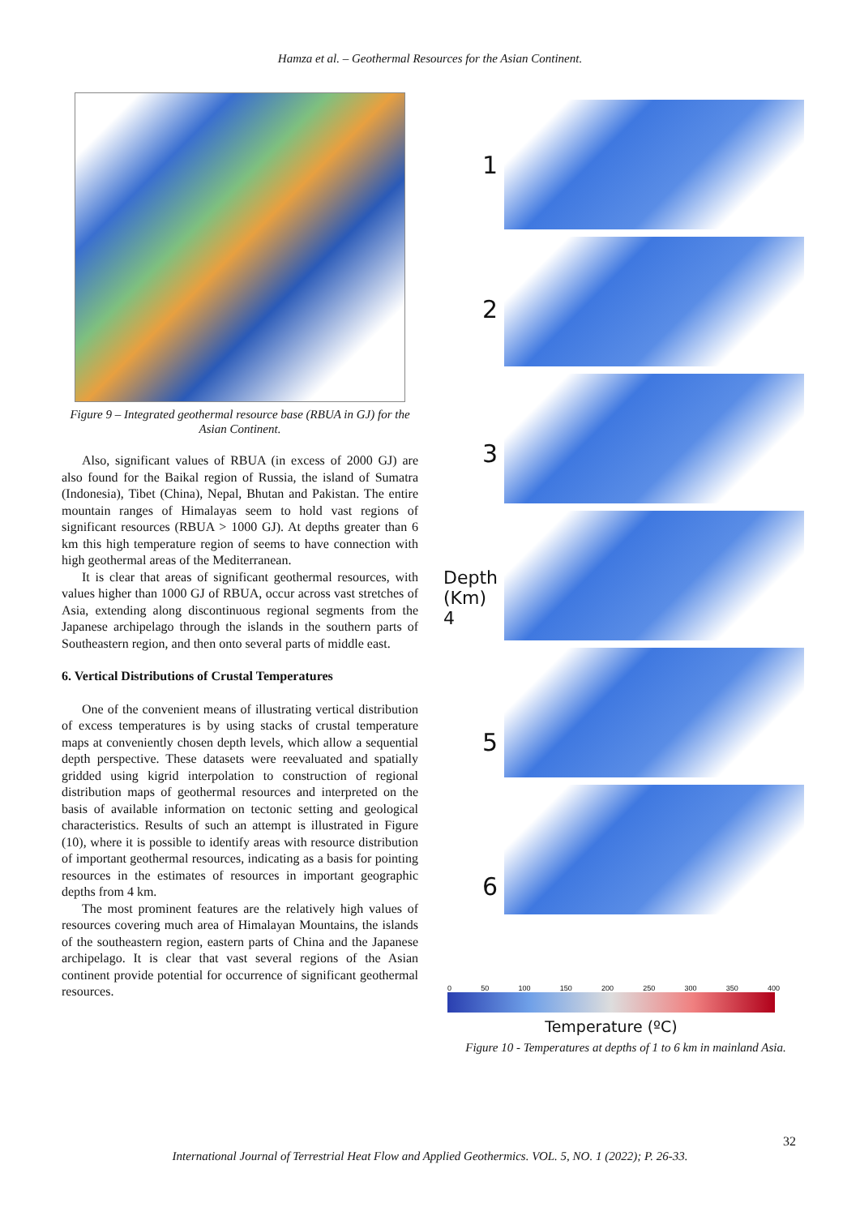Hamza et al. – Geothermal Resources for the Asian Continent.
Figure 9 – Integrated geothermal resource base (RBUA in GJ) for the Asian Continent.
Also, significant values of RBUA (in excess of 2000 GJ) are also found for the Baikal region of Russia, the island of Sumatra (Indonesia), Tibet (China), Nepal, Bhutan and Pakistan. The entire mountain ranges of Himalayas seem to hold vast regions of significant resources (RBUA > 1000 GJ). At depths greater than 6 km this high temperature region of seems to have connection with high geothermal areas of the Mediterranean.
It is clear that areas of significant geothermal resources, with values higher than 1000 GJ of RBUA, occur across vast stretches of Asia, extending along discontinuous regional segments from the Japanese archipelago through the islands in the southern parts of Southeastern region, and then onto several parts of middle east.
6. Vertical Distributions of Crustal Temperatures
One of the convenient means of illustrating vertical distribution of excess temperatures is by using stacks of crustal temperature maps at conveniently chosen depth levels, which allow a sequential depth perspective. These datasets were reevaluated and spatially gridded using kigrid interpolation to construction of regional distribution maps of geothermal resources and interpreted on the basis of available information on tectonic setting and geological characteristics. Results of such an attempt is illustrated in Figure (10), where it is possible to identify areas with resource distribution of important geothermal resources, indicating as a basis for pointing resources in the estimates of resources in important geographic depths from 4 km.
The most prominent features are the relatively high values of resources covering much area of Himalayan Mountains, the islands of the southeastern region, eastern parts of China and the Japanese archipelago. It is clear that vast several regions of the Asian continent provide potential for occurrence of significant geothermal resources.
1
2
3
Depth (Km) 4
5
6
0 50 100 150 200 250 300 350 400
Temperature (ºC)
Figure 10 - Temperatures at depths of 1 to 6 km in mainland Asia.
32
International Journal of Terrestrial Heat Flow and Applied Geothermics. VOL. 5, NO. 1 (2022); P. 26-33.